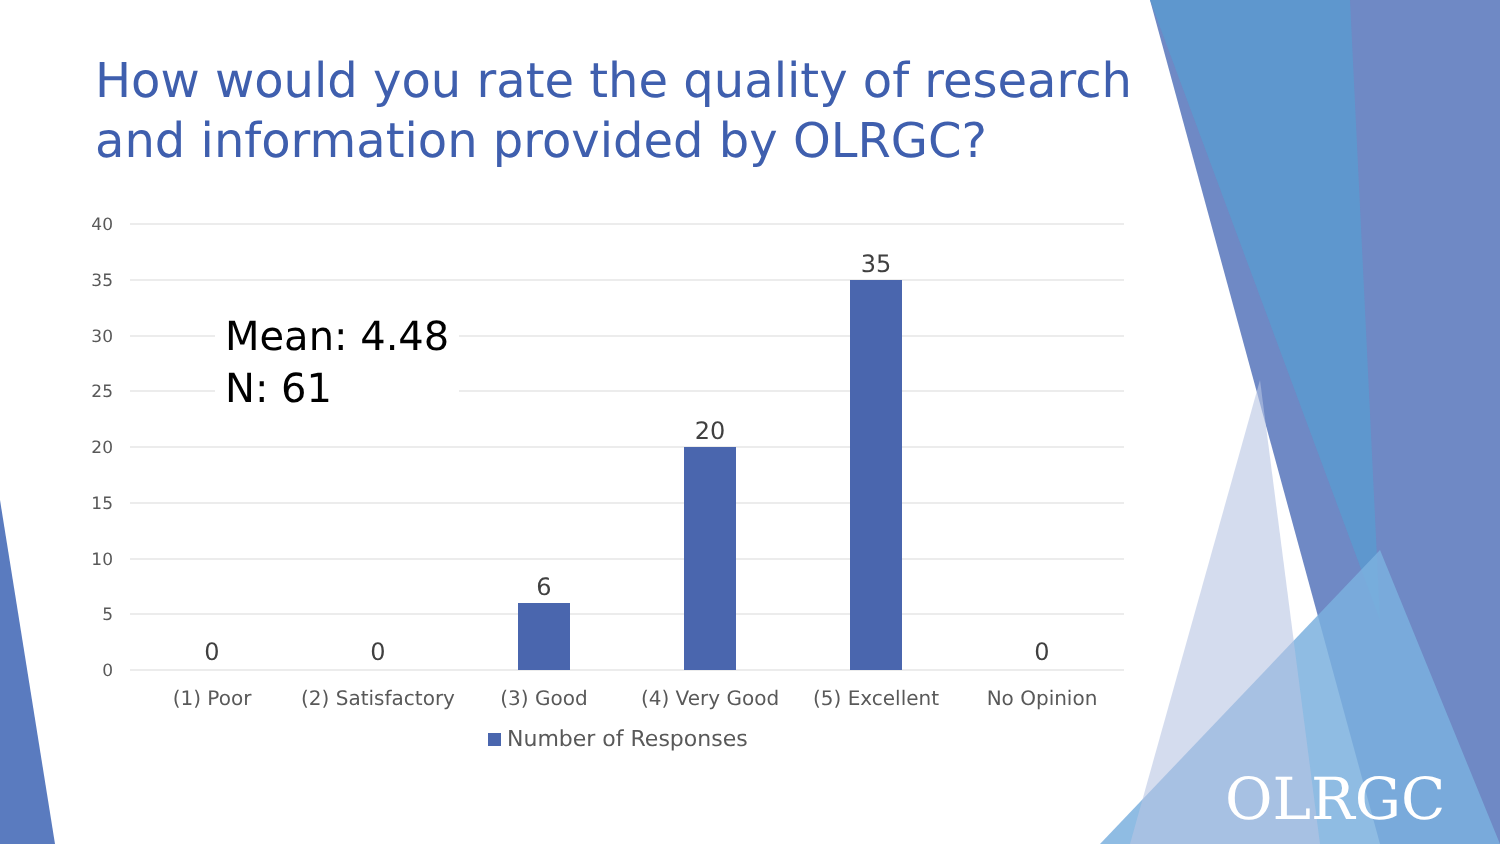How would you rate the quality of research and information provided by OLRGC?
40
35
30
25
20
15
10
5
0
0
0
6
20
35
0
(1) Poor
(2) Satisfactory
(3) Good
(4) Very Good
(5) Excellent
No Opinion
Number of Responses
Mean: 4.48
N: 61
OLRGC